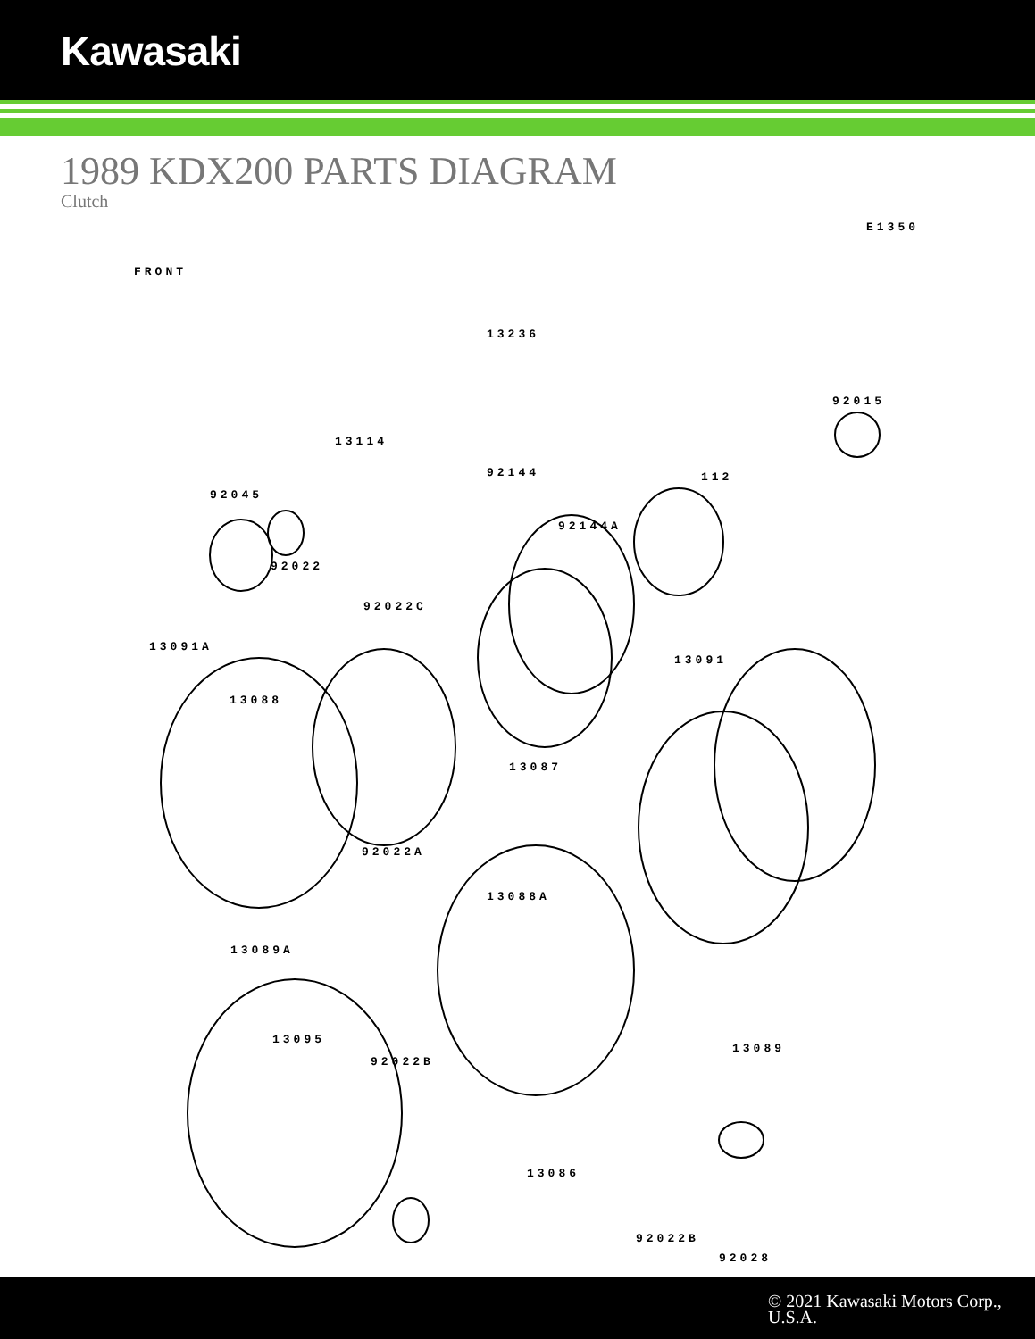Kawasaki
1989 KDX200 PARTS DIAGRAM
Clutch
E1350
FRONT
13236
92015
13114
92144 112
92045
92144A
92022
92022C
13091A
13091
13088
13087
92022A
13088A
13089A
13095
92022B
13089
13086
92028
92022B
© 2021 Kawasaki Motors Corp., U.S.A.